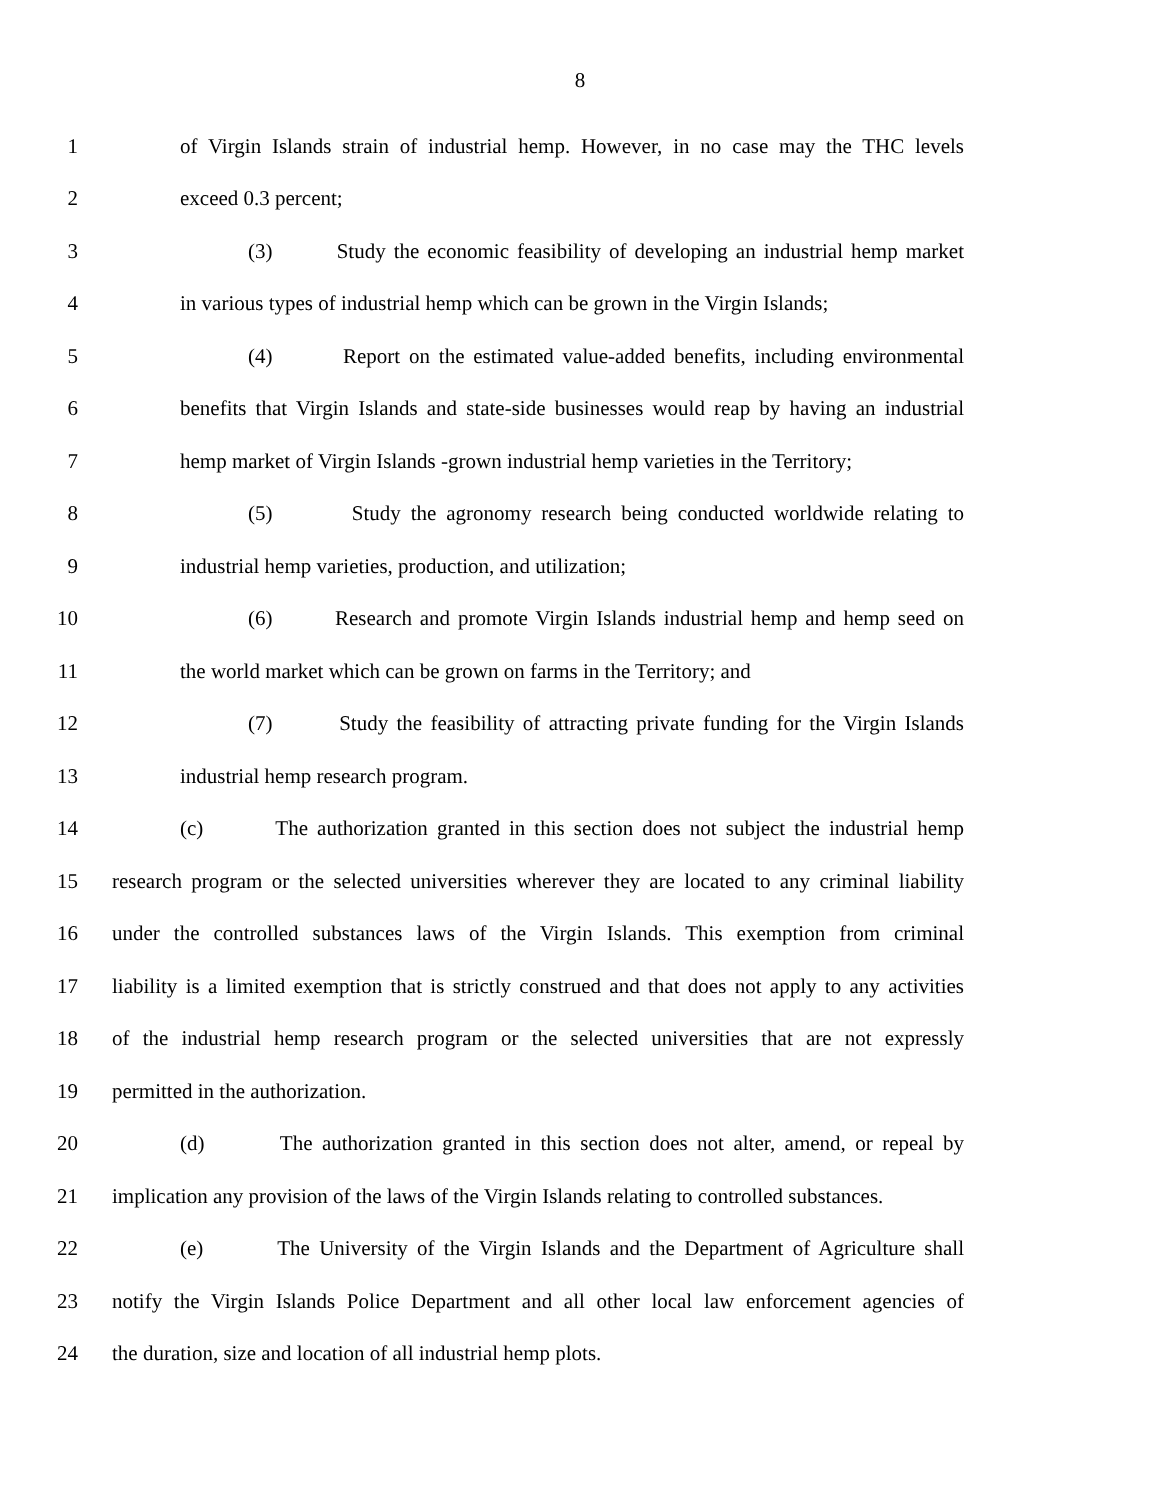8
1 of Virgin Islands strain of industrial hemp. However, in no case may the THC levels
2 exceed 0.3 percent;
3 (3) Study the economic feasibility of developing an industrial hemp market
4 in various types of industrial hemp which can be grown in the Virgin Islands;
5 (4) Report on the estimated value-added benefits, including environmental
6 benefits that Virgin Islands and state-side businesses would reap by having an industrial
7 hemp market of Virgin Islands -grown industrial hemp varieties in the Territory;
8 (5) Study the agronomy research being conducted worldwide relating to
9 industrial hemp varieties, production, and utilization;
10 (6) Research and promote Virgin Islands industrial hemp and hemp seed on
11 the world market which can be grown on farms in the Territory; and
12 (7) Study the feasibility of attracting private funding for the Virgin Islands
13 industrial hemp research program.
14 (c) The authorization granted in this section does not subject the industrial hemp
15 research program or the selected universities wherever they are located to any criminal liability
16 under the controlled substances laws of the Virgin Islands. This exemption from criminal
17 liability is a limited exemption that is strictly construed and that does not apply to any activities
18 of the industrial hemp research program or the selected universities that are not expressly
19 permitted in the authorization.
20 (d) The authorization granted in this section does not alter, amend, or repeal by
21 implication any provision of the laws of the Virgin Islands relating to controlled substances.
22 (e) The University of the Virgin Islands and the Department of Agriculture shall
23 notify the Virgin Islands Police Department and all other local law enforcement agencies of
24 the duration, size and location of all industrial hemp plots.